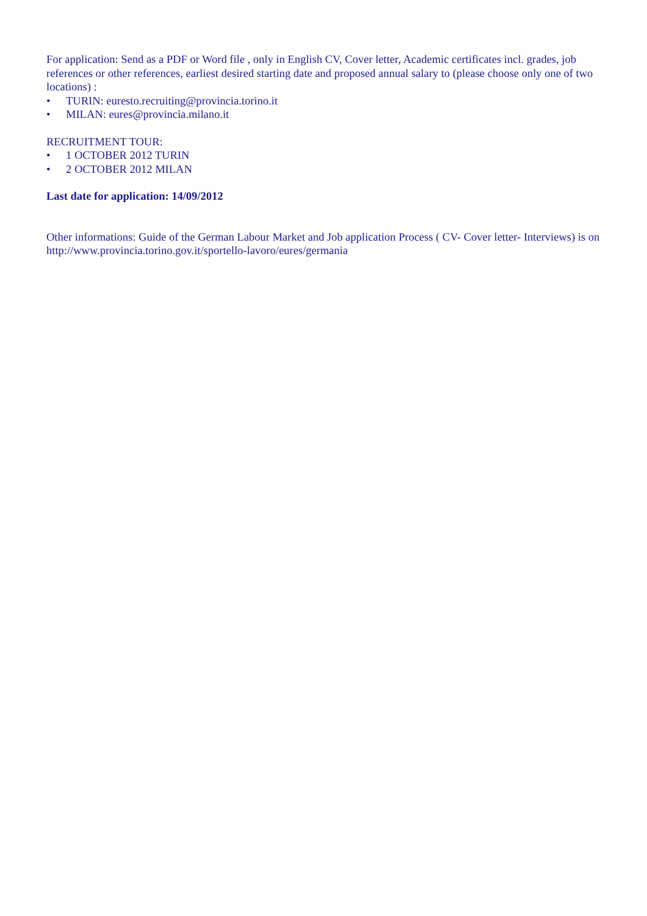For application: Send as a PDF or Word file , only in English CV, Cover letter, Academic certificates incl. grades, job references or other references, earliest desired starting date and proposed annual salary to (please choose only one of two locations) :
• TURIN: euresto.recruiting@provincia.torino.it
• MILAN: eures@provincia.milano.it
RECRUITMENT TOUR:
• 1 OCTOBER 2012 TURIN
• 2 OCTOBER 2012 MILAN
Last date for application: 14/09/2012
Other informations: Guide of the German Labour Market and Job application Process ( CV- Cover letter- Interviews) is on http://www.provincia.torino.gov.it/sportello-lavoro/eures/germania